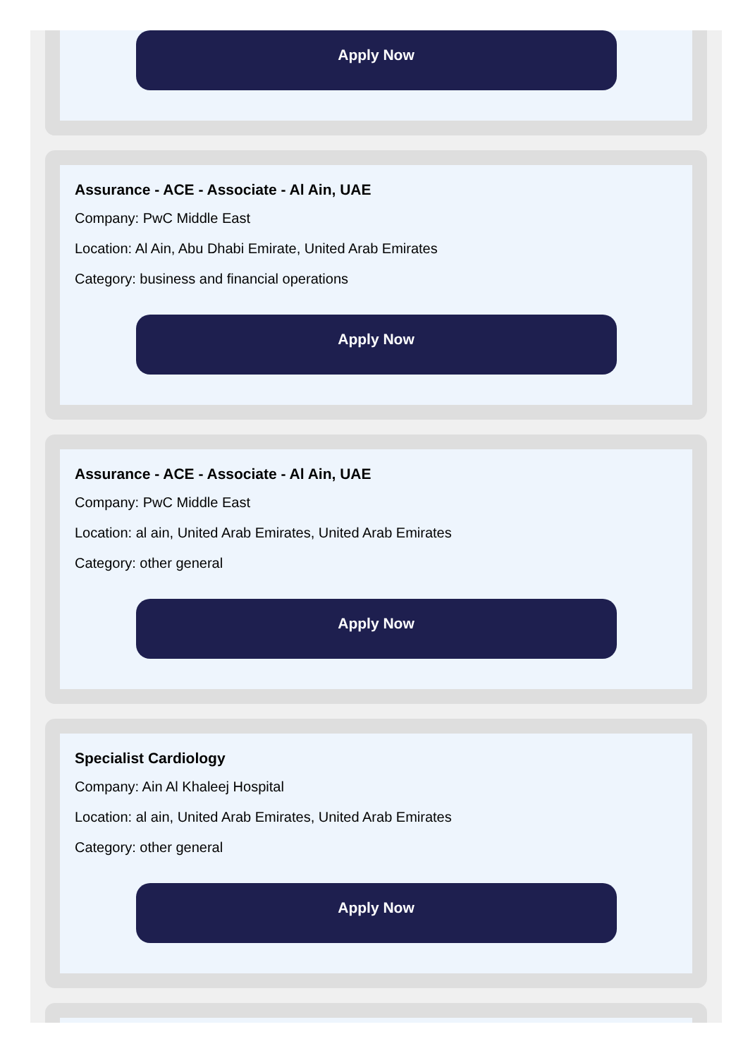Apply Now
Assurance - ACE - Associate - Al Ain, UAE
Company: PwC Middle East
Location: Al Ain, Abu Dhabi Emirate, United Arab Emirates
Category: business and financial operations
Apply Now
Assurance - ACE - Associate - Al Ain, UAE
Company: PwC Middle East
Location: al ain, United Arab Emirates, United Arab Emirates
Category: other general
Apply Now
Specialist Cardiology
Company: Ain Al Khaleej Hospital
Location: al ain, United Arab Emirates, United Arab Emirates
Category: other general
Apply Now